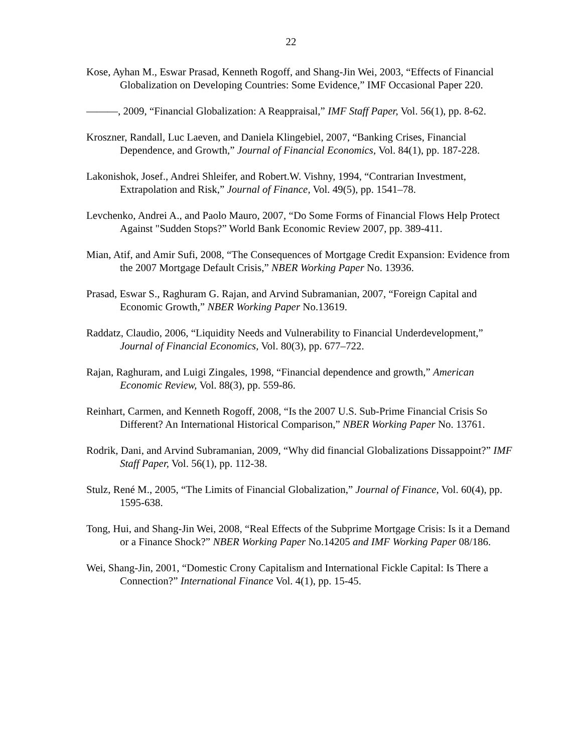22
Kose, Ayhan M., Eswar Prasad, Kenneth Rogoff, and Shang-Jin Wei, 2003, “Effects of Financial Globalization on Developing Countries: Some Evidence,” IMF Occasional Paper 220.
———, 2009, “Financial Globalization: A Reappraisal,” IMF Staff Paper, Vol. 56(1), pp. 8-62.
Kroszner, Randall, Luc Laeven, and Daniela Klingebiel, 2007, “Banking Crises, Financial Dependence, and Growth,” Journal of Financial Economics, Vol. 84(1), pp. 187-228.
Lakonishok, Josef., Andrei Shleifer, and Robert.W. Vishny, 1994, “Contrarian Investment, Extrapolation and Risk,” Journal of Finance, Vol. 49(5), pp. 1541–78.
Levchenko, Andrei A., and Paolo Mauro, 2007, “Do Some Forms of Financial Flows Help Protect Against "Sudden Stops?” World Bank Economic Review 2007, pp. 389-411.
Mian, Atif, and Amir Sufi, 2008, “The Consequences of Mortgage Credit Expansion: Evidence from the 2007 Mortgage Default Crisis,” NBER Working Paper No. 13936.
Prasad, Eswar S., Raghuram G. Rajan, and Arvind Subramanian, 2007, “Foreign Capital and Economic Growth,” NBER Working Paper No.13619.
Raddatz, Claudio, 2006, “Liquidity Needs and Vulnerability to Financial Underdevelopment,” Journal of Financial Economics, Vol. 80(3), pp. 677–722.
Rajan, Raghuram, and Luigi Zingales, 1998, “Financial dependence and growth,” American Economic Review, Vol. 88(3), pp. 559-86.
Reinhart, Carmen, and Kenneth Rogoff, 2008, “Is the 2007 U.S. Sub-Prime Financial Crisis So Different? An International Historical Comparison,” NBER Working Paper No. 13761.
Rodrik, Dani, and Arvind Subramanian, 2009, “Why did financial Globalizations Dissappoint?” IMF Staff Paper, Vol. 56(1), pp. 112-38.
Stulz, René M., 2005, “The Limits of Financial Globalization,” Journal of Finance, Vol. 60(4), pp. 1595-638.
Tong, Hui, and Shang-Jin Wei, 2008, “Real Effects of the Subprime Mortgage Crisis: Is it a Demand or a Finance Shock?” NBER Working Paper No.14205 and IMF Working Paper 08/186.
Wei, Shang-Jin, 2001, “Domestic Crony Capitalism and International Fickle Capital: Is There a Connection?” International Finance Vol. 4(1), pp. 15-45.